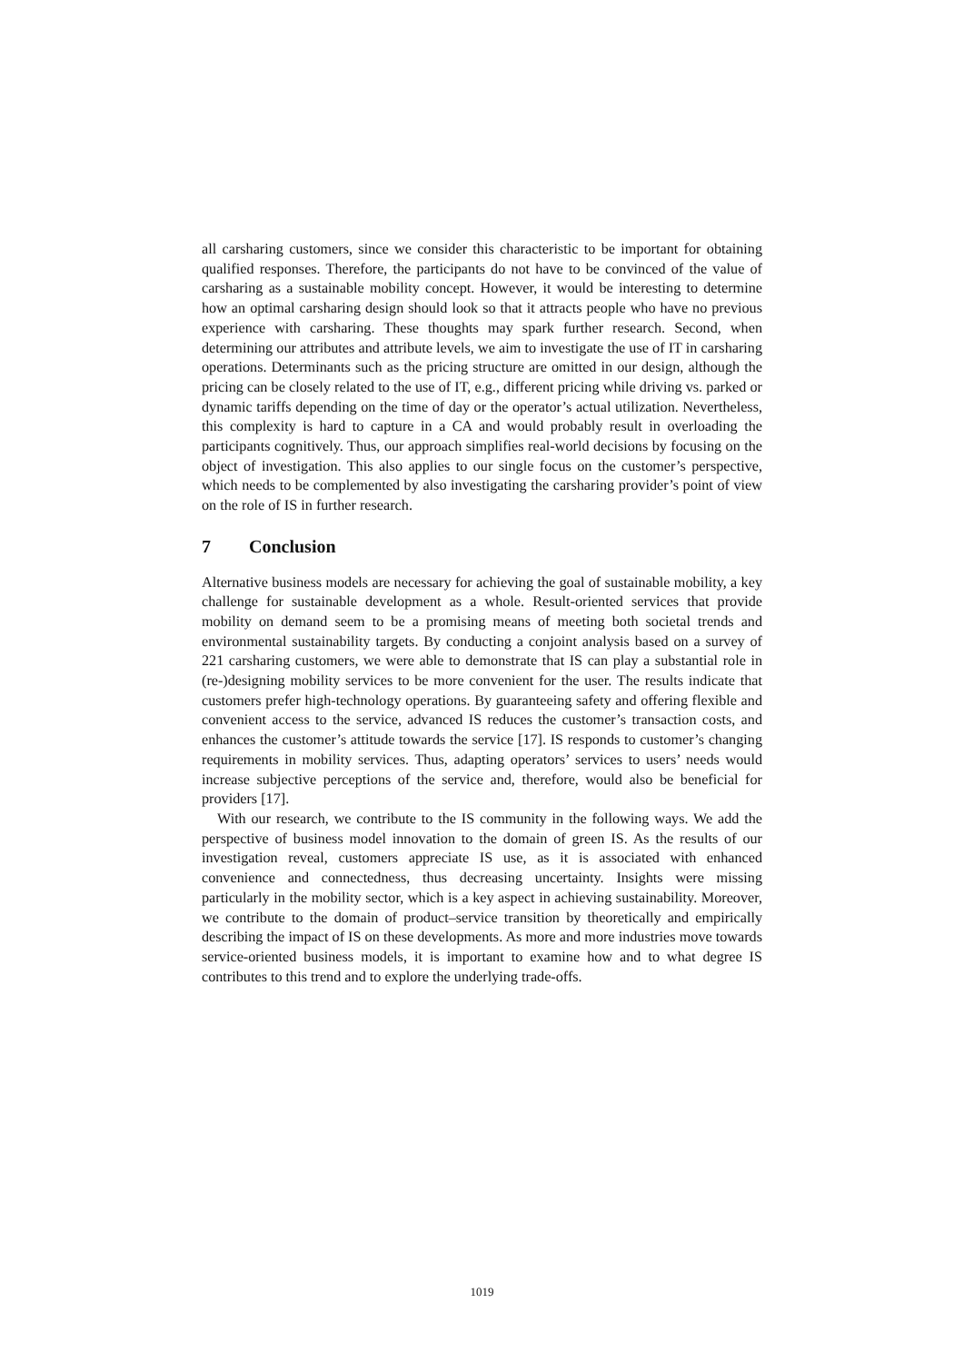all carsharing customers, since we consider this characteristic to be important for obtaining qualified responses. Therefore, the participants do not have to be convinced of the value of carsharing as a sustainable mobility concept. However, it would be interesting to determine how an optimal carsharing design should look so that it attracts people who have no previous experience with carsharing. These thoughts may spark further research. Second, when determining our attributes and attribute levels, we aim to investigate the use of IT in carsharing operations. Determinants such as the pricing structure are omitted in our design, although the pricing can be closely related to the use of IT, e.g., different pricing while driving vs. parked or dynamic tariffs depending on the time of day or the operator’s actual utilization. Nevertheless, this complexity is hard to capture in a CA and would probably result in overloading the participants cognitively. Thus, our approach simplifies real-world decisions by focusing on the object of investigation. This also applies to our single focus on the customer’s perspective, which needs to be complemented by also investigating the carsharing provider’s point of view on the role of IS in further research.
7 Conclusion
Alternative business models are necessary for achieving the goal of sustainable mobility, a key challenge for sustainable development as a whole. Result-oriented services that provide mobility on demand seem to be a promising means of meeting both societal trends and environmental sustainability targets. By conducting a conjoint analysis based on a survey of 221 carsharing customers, we were able to demonstrate that IS can play a substantial role in (re-)designing mobility services to be more convenient for the user. The results indicate that customers prefer high-technology operations. By guaranteeing safety and offering flexible and convenient access to the service, advanced IS reduces the customer’s transaction costs, and enhances the customer’s attitude towards the service [17]. IS responds to customer’s changing requirements in mobility services. Thus, adapting operators’ services to users’ needs would increase subjective perceptions of the service and, therefore, would also be beneficial for providers [17].
With our research, we contribute to the IS community in the following ways. We add the perspective of business model innovation to the domain of green IS. As the results of our investigation reveal, customers appreciate IS use, as it is associated with enhanced convenience and connectedness, thus decreasing uncertainty. Insights were missing particularly in the mobility sector, which is a key aspect in achieving sustainability. Moreover, we contribute to the domain of product–service transition by theoretically and empirically describing the impact of IS on these developments. As more and more industries move towards service-oriented business models, it is important to examine how and to what degree IS contributes to this trend and to explore the underlying trade-offs.
1019